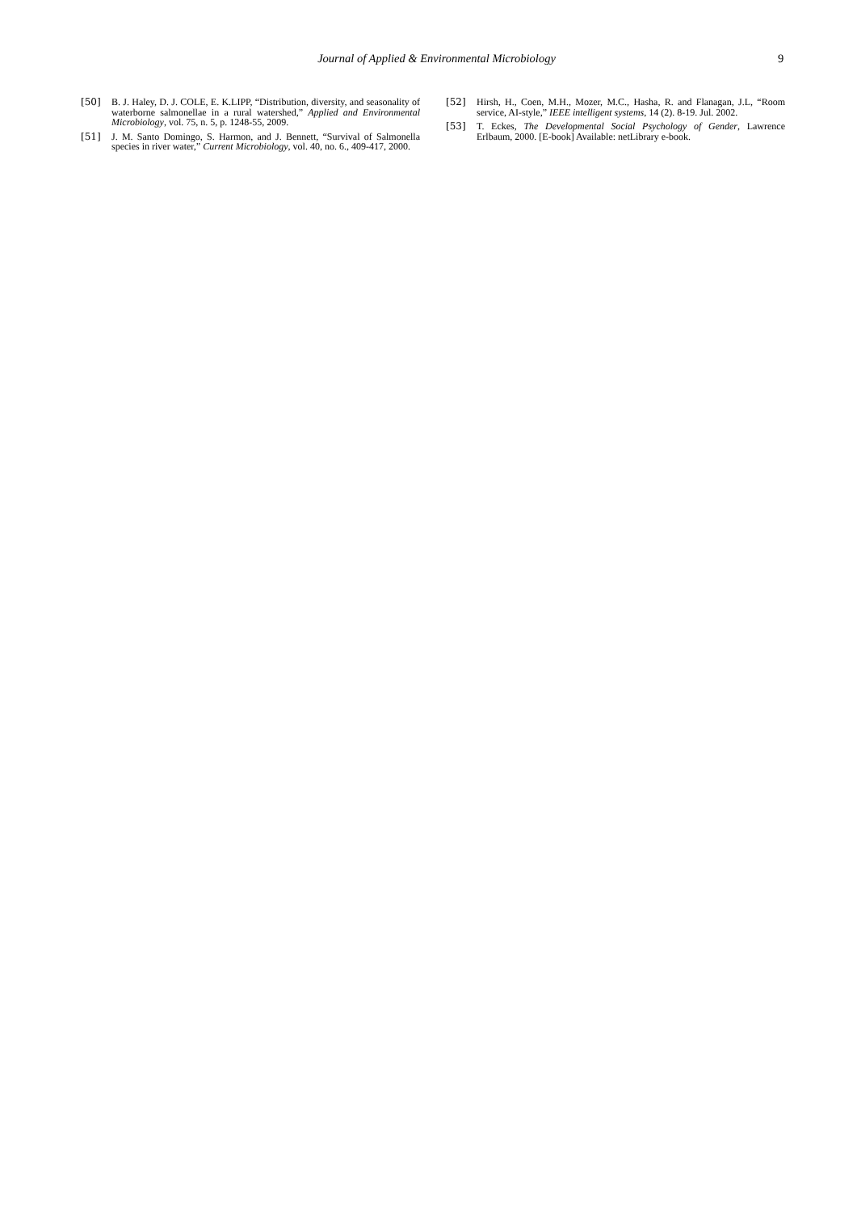Journal of Applied & Environmental Microbiology 9
[50] B. J. Haley, D. J. COLE, E. K.LIPP, “Distribution, diversity, and seasonality of waterborne salmonellae in a rural watershed,” Applied and Environmental Microbiology, vol. 75, n. 5, p. 1248-55, 2009.
[51] J. M. Santo Domingo, S. Harmon, and J. Bennett, “Survival of Salmonella species in river water,” Current Microbiology, vol. 40, no. 6., 409-417, 2000.
[52] Hirsh, H., Coen, M.H., Mozer, M.C., Hasha, R. and Flanagan, J.L, “Room service, AI-style,” IEEE intelligent systems, 14 (2). 8-19. Jul. 2002.
[53] T. Eckes, The Developmental Social Psychology of Gender, Lawrence Erlbaum, 2000. [E-book] Available: netLibrary e-book.